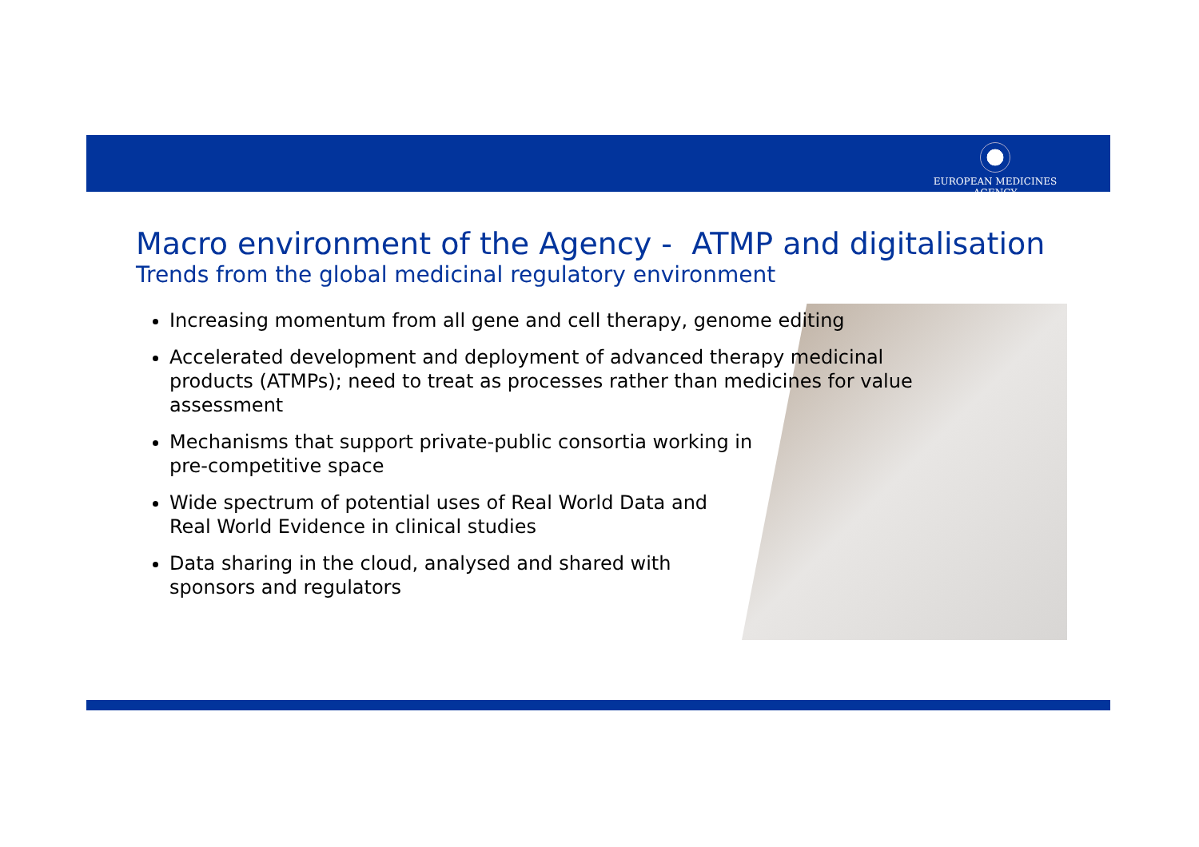EUROPEAN MEDICINES AGENCY
Macro environment of the Agency - ATMP and digitalisation
Trends from the global medicinal regulatory environment
Increasing momentum from all gene and cell therapy, genome editing
Accelerated development and deployment of advanced therapy medicinal products (ATMPs); need to treat as processes rather than medicines for value assessment
Mechanisms that support private-public consortia working in
pre-competitive space
Wide spectrum of potential uses of Real World Data and
Real World Evidence in clinical studies
Data sharing in the cloud, analysed and shared with
sponsors and regulators